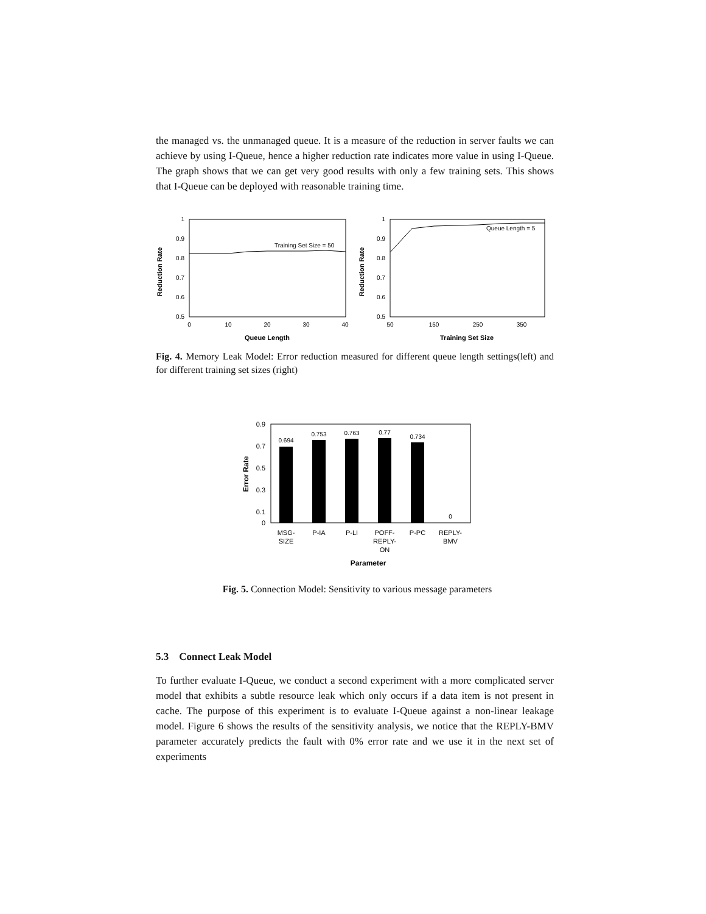the managed vs. the unmanaged queue. It is a measure of the reduction in server faults we can achieve by using I-Queue, hence a higher reduction rate indicates more value in using I-Queue. The graph shows that we can get very good results with only a few training sets. This shows that I-Queue can be deployed with reasonable training time.
Reduction Rate
1
0.9
0.8
0.7
0.6
0.5
0
10
20
30
40
Queue Length
Training Set Size = 50
Reduction Rate
1
0.9
0.8
0.7
0.6
0.5
50
150
250
350
Training Set Size
Queue Length = 5
Fig. 4. Memory Leak Model: Error reduction measured for different queue length settings(left) and for different training set sizes (right)
Error Rate
0.9
0.7
0.5
0.3
0.1
0
0.694
0.753
0.763
0.77
0.734
0
MSG-
SIZE
P-IA
P-LI
POFF-
REPLY-
ON
P-PC
REPLY-
BMV
Parameter
Fig. 5. Connection Model: Sensitivity to various message parameters
5.3 Connect Leak Model
To further evaluate I-Queue, we conduct a second experiment with a more complicated server model that exhibits a subtle resource leak which only occurs if a data item is not present in cache. The purpose of this experiment is to evaluate I-Queue against a non-linear leakage model. Figure 6 shows the results of the sensitivity analysis, we notice that the REPLY-BMV parameter accurately predicts the fault with 0% error rate and we use it in the next set of experiments